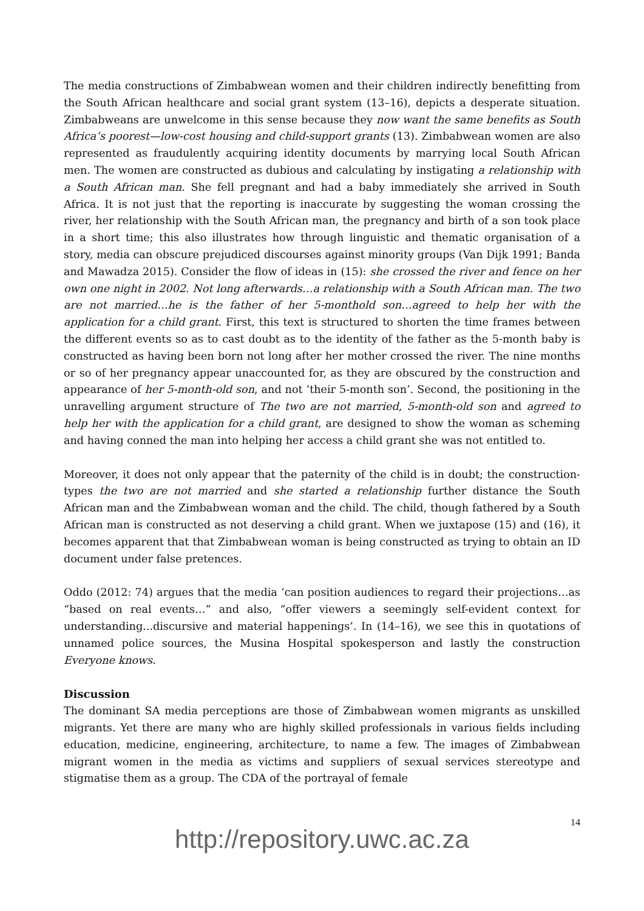The media constructions of Zimbabwean women and their children indirectly benefitting from the South African healthcare and social grant system (13–16), depicts a desperate situation. Zimbabweans are unwelcome in this sense because they now want the same benefits as South Africa’s poorest—low-cost housing and child-support grants (13). Zimbabwean women are also represented as fraudulently acquiring identity documents by marrying local South African men. The women are constructed as dubious and calculating by instigating a relationship with a South African man. She fell pregnant and had a baby immediately she arrived in South Africa. It is not just that the reporting is inaccurate by suggesting the woman crossing the river, her relationship with the South African man, the pregnancy and birth of a son took place in a short time; this also illustrates how through linguistic and thematic organisation of a story, media can obscure prejudiced discourses against minority groups (Van Dijk 1991; Banda and Mawadza 2015). Consider the flow of ideas in (15): she crossed the river and fence on her own one night in 2002. Not long afterwards…a relationship with a South African man. The two are not married…he is the father of her 5-monthold son…agreed to help her with the application for a child grant. First, this text is structured to shorten the time frames between the different events so as to cast doubt as to the identity of the father as the 5-month baby is constructed as having been born not long after her mother crossed the river. The nine months or so of her pregnancy appear unaccounted for, as they are obscured by the construction and appearance of her 5-month-old son, and not ‘their 5-month son’. Second, the positioning in the unravelling argument structure of The two are not married, 5-month-old son and agreed to help her with the application for a child grant, are designed to show the woman as scheming and having conned the man into helping her access a child grant she was not entitled to.
Moreover, it does not only appear that the paternity of the child is in doubt; the construction-types the two are not married and she started a relationship further distance the South African man and the Zimbabwean woman and the child. The child, though fathered by a South African man is constructed as not deserving a child grant. When we juxtapose (15) and (16), it becomes apparent that that Zimbabwean woman is being constructed as trying to obtain an ID document under false pretences.
Oddo (2012: 74) argues that the media ‘can position audiences to regard their projections…as “based on real events…” and also, “offer viewers a seemingly self-evident context for understanding...discursive and material happenings’. In (14–16), we see this in quotations of unnamed police sources, the Musina Hospital spokesperson and lastly the construction Everyone knows.
Discussion
The dominant SA media perceptions are those of Zimbabwean women migrants as unskilled migrants. Yet there are many who are highly skilled professionals in various fields including education, medicine, engineering, architecture, to name a few. The images of Zimbabwean migrant women in the media as victims and suppliers of sexual services stereotype and stigmatise them as a group. The CDA of the portrayal of female
14
http://repository.uwc.ac.za